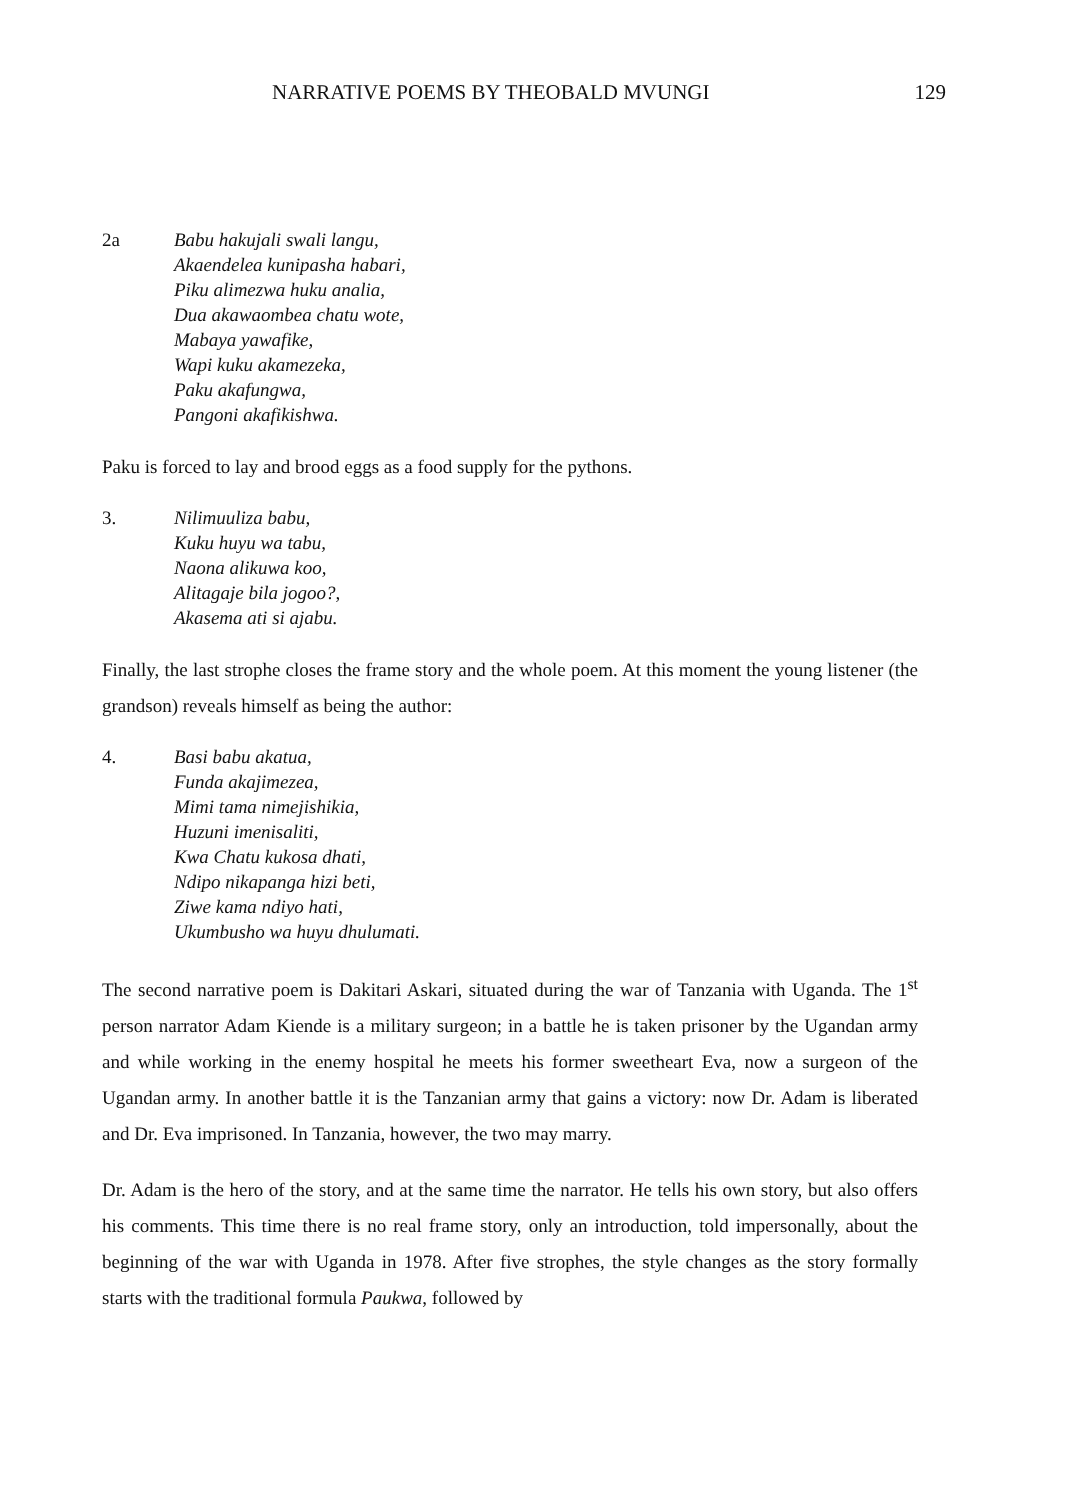NARRATIVE POEMS BY THEOBALD MVUNGI 129
2a Babu hakujali swali langu,
Akaendelea kunipasha habari,
Piku alimezwa huku analia,
Dua akawaombea chatu wote,
Mabaya yawafike,
Wapi kuku akamezeka,
Paku akafungwa,
Pangoni akafikishwa.
Paku is forced to lay and brood eggs as a food supply for the pythons.
3. Nilimuuliza babu,
Kuku huyu wa tabu,
Naona alikuwa koo,
Alitagaje bila jogoo?,
Akasema ati si ajabu.
Finally, the last strophe closes the frame story and the whole poem. At this moment the young listener (the grandson) reveals himself as being the author:
4. Basi babu akatua,
Funda akajimezea,
Mimi tama nimejishikia,
Huzuni imenisaliti,
Kwa Chatu kukosa dhati,
Ndipo nikapanga hizi beti,
Ziwe kama ndiyo hati,
Ukumbusho wa huyu dhulumati.
The second narrative poem is Dakitari Askari, situated during the war of Tanzania with Uganda. The 1<sup>st</sup> person narrator Adam Kiende is a military surgeon; in a battle he is taken prisoner by the Ugandan army and while working in the enemy hospital he meets his former sweetheart Eva, now a surgeon of the Ugandan army. In another battle it is the Tanzanian army that gains a victory: now Dr. Adam is liberated and Dr. Eva imprisoned. In Tanzania, however, the two may marry.
Dr. Adam is the hero of the story, and at the same time the narrator. He tells his own story, but also offers his comments. This time there is no real frame story, only an introduction, told impersonally, about the beginning of the war with Uganda in 1978. After five strophes, the style changes as the story formally starts with the traditional formula Paukwa, followed by